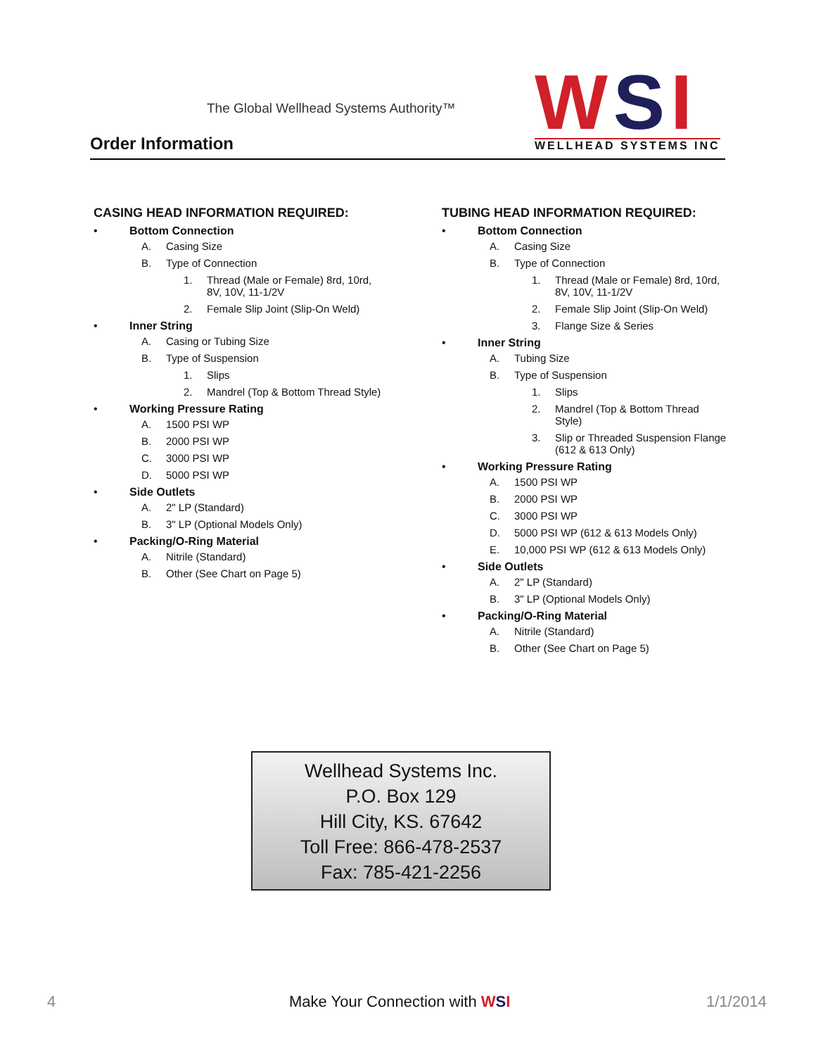The Global Wellhead Systems Authority™
Order Information
WSI
WELLHEAD SYSTEMS INC
CASING HEAD INFORMATION REQUIRED:
• Bottom Connection
A. Casing Size
B. Type of Connection
1. Thread (Male or Female) 8rd, 10rd,
8V, 10V, 11-1/2V
2. Female Slip Joint (Slip-On Weld)
• Inner String
A. Casing or Tubing Size
B. Type of Suspension
1. Slips
2. Mandrel (Top & Bottom Thread Style)
• Working Pressure Rating
A. 1500 PSI WP
B. 2000 PSI WP
C. 3000 PSI WP
D. 5000 PSI WP
• Side Outlets
A. 2" LP (Standard)
B. 3" LP (Optional Models Only)
• Packing/O-Ring Material
A. Nitrile (Standard)
B. Other (See Chart on Page 5)
TUBING HEAD INFORMATION REQUIRED:
• Bottom Connection
A. Casing Size
B. Type of Connection
1. Thread (Male or Female) 8rd, 10rd,
8V, 10V, 11-1/2V
2. Female Slip Joint (Slip-On Weld)
3. Flange Size & Series
• Inner String
A. Tubing Size
B. Type of Suspension
1. Slips
2. Mandrel (Top & Bottom Thread
Style)
3. Slip or Threaded Suspension Flange
(612 & 613 Only)
• Working Pressure Rating
A. 1500 PSI WP
B. 2000 PSI WP
C. 3000 PSI WP
D. 5000 PSI WP (612 & 613 Models Only)
E. 10,000 PSI WP (612 & 613 Models Only)
• Side Outlets
A. 2" LP (Standard)
B. 3" LP (Optional Models Only)
• Packing/O-Ring Material
A. Nitrile (Standard)
B. Other (See Chart on Page 5)
Wellhead Systems Inc.
P.O. Box 129
Hill City, KS. 67642
Toll Free: 866-478-2537
Fax: 785-421-2256
4 Make Your Connection with WSI 1/1/2014